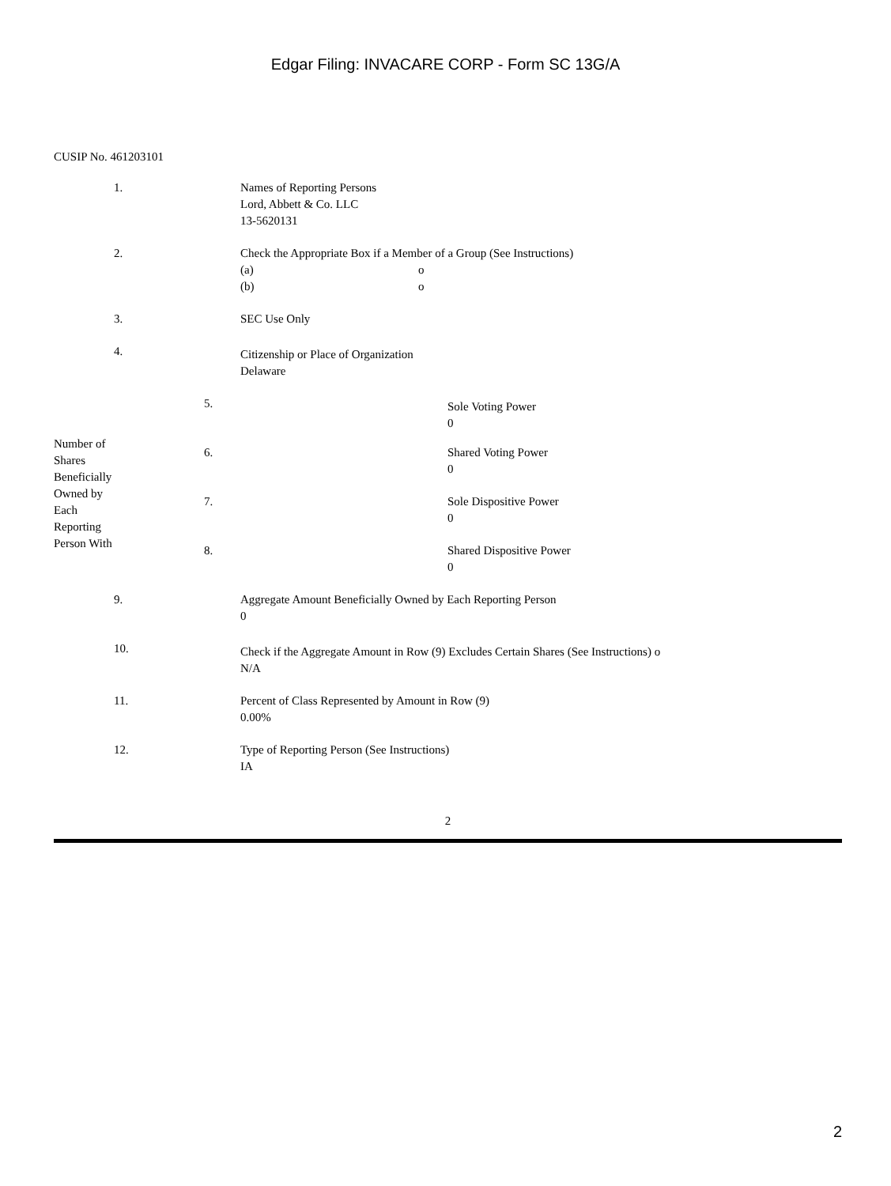Edgar Filing: INVACARE CORP - Form SC 13G/A
CUSIP No. 461203101
| 1. | Names of Reporting Persons Lord, Abbett & Co. LLC 13-5620131 |
| 2. | Check the Appropriate Box if a Member of a Group (See Instructions) (a) o (b) o |
| 3. | SEC Use Only |
| 4. | Citizenship or Place of Organization Delaware |
| Number of Shares Beneficially Owned by Each Reporting Person With | 5. | Sole Voting Power 0 |
| | 6. | Shared Voting Power 0 |
| | 7. | Sole Dispositive Power 0 |
| | 8. | Shared Dispositive Power 0 |
| 9. | Aggregate Amount Beneficially Owned by Each Reporting Person 0 |
| 10. | Check if the Aggregate Amount in Row (9) Excludes Certain Shares (See Instructions) o N/A |
| 11. | Percent of Class Represented by Amount in Row (9) 0.00% |
| 12. | Type of Reporting Person (See Instructions) IA |
2
2